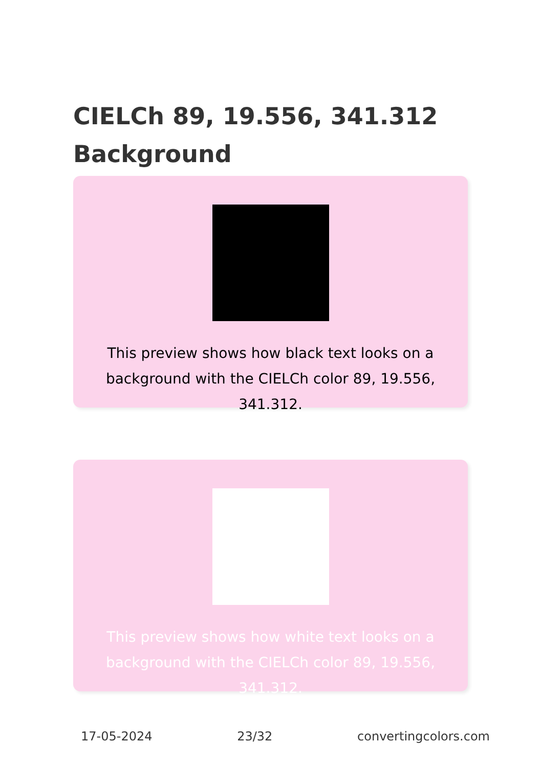CIELCh 89, 19.556, 341.312
Background
This preview shows how black text looks on a background with the CIELCh color 89, 19.556, 341.312.
This preview shows how white text looks on a background with the CIELCh color 89, 19.556, 341.312.
17-05-2024 23/32 convertingcolors.com